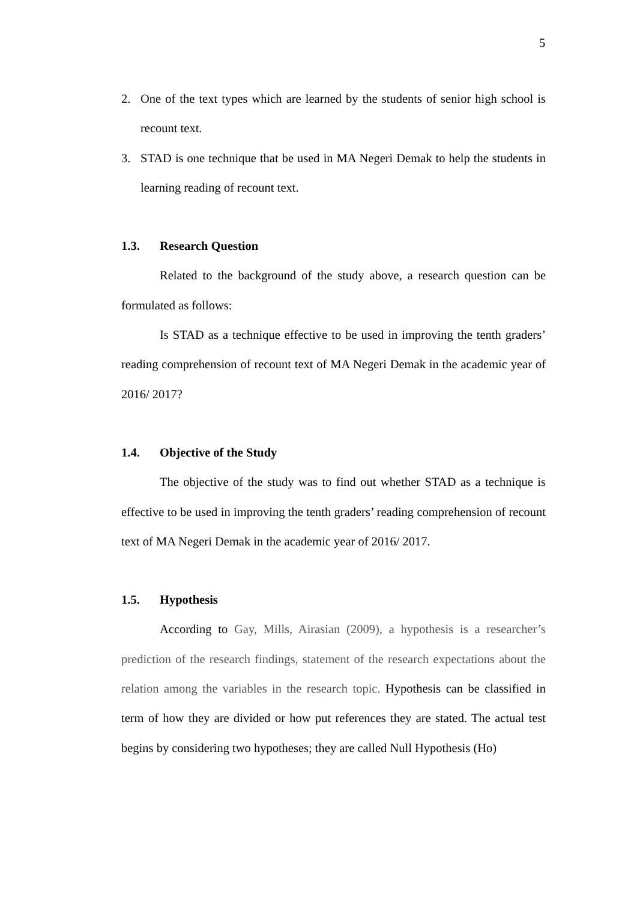5
2. One of the text types which are learned by the students of senior high school is recount text.
3. STAD is one technique that be used in MA Negeri Demak to help the students in learning reading of recount text.
1.3. Research Question
Related to the background of the study above, a research question can be formulated as follows:
Is STAD as a technique effective to be used in improving the tenth graders’ reading comprehension of recount text of MA Negeri Demak in the academic year of 2016/ 2017?
1.4. Objective of the Study
The objective of the study was to find out whether STAD as a technique is effective to be used in improving the tenth graders’ reading comprehension of recount text of MA Negeri Demak in the academic year of 2016/ 2017.
1.5. Hypothesis
According to Gay, Mills, Airasian (2009), a hypothesis is a researcher’s prediction of the research findings, statement of the research expectations about the relation among the variables in the research topic. Hypothesis can be classified in term of how they are divided or how put references they are stated. The actual test begins by considering two hypotheses; they are called Null Hypothesis (Ho)